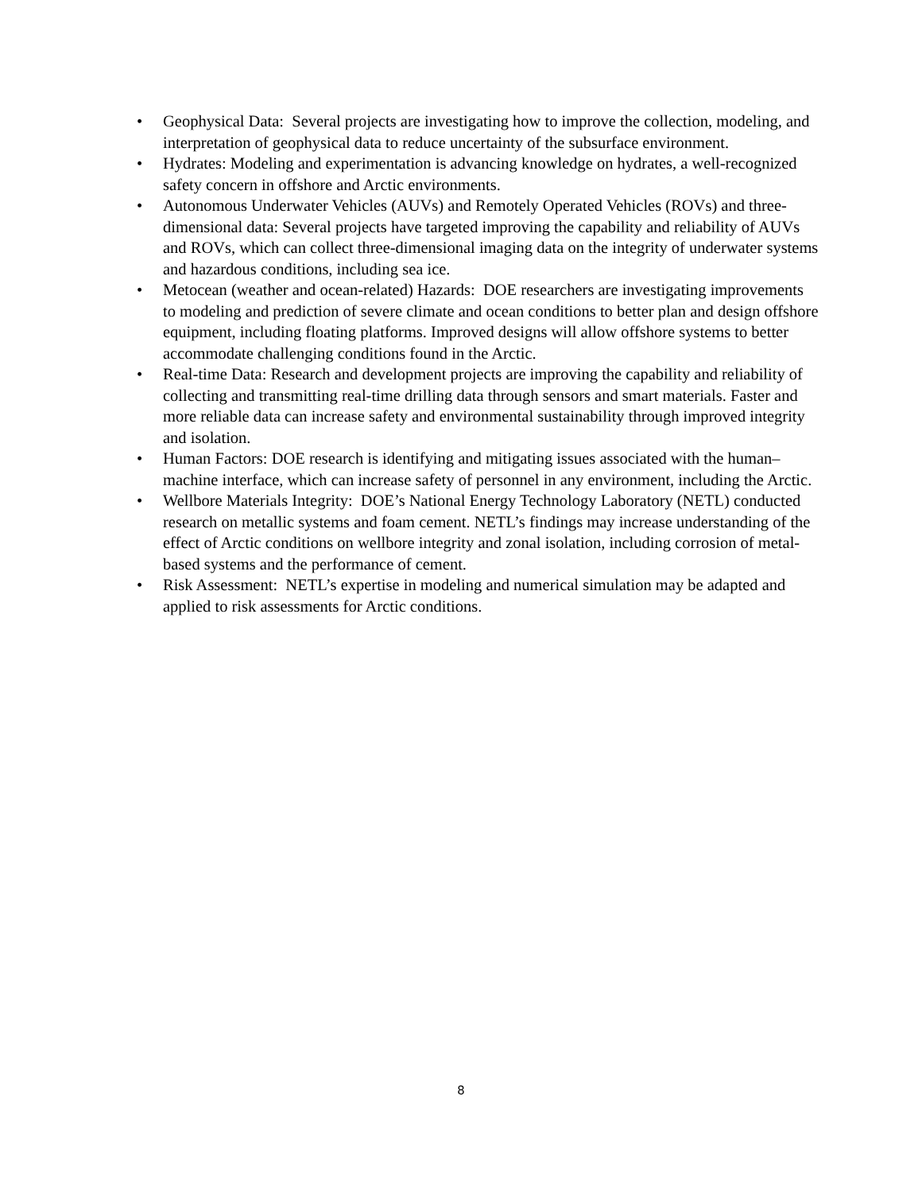• Geophysical Data: Several projects are investigating how to improve the collection, modeling, and interpretation of geophysical data to reduce uncertainty of the subsurface environment.
• Hydrates: Modeling and experimentation is advancing knowledge on hydrates, a well-recognized safety concern in offshore and Arctic environments.
• Autonomous Underwater Vehicles (AUVs) and Remotely Operated Vehicles (ROVs) and three-dimensional data: Several projects have targeted improving the capability and reliability of AUVs and ROVs, which can collect three-dimensional imaging data on the integrity of underwater systems and hazardous conditions, including sea ice.
• Metocean (weather and ocean-related) Hazards: DOE researchers are investigating improvements to modeling and prediction of severe climate and ocean conditions to better plan and design offshore equipment, including floating platforms. Improved designs will allow offshore systems to better accommodate challenging conditions found in the Arctic.
• Real-time Data: Research and development projects are improving the capability and reliability of collecting and transmitting real-time drilling data through sensors and smart materials. Faster and more reliable data can increase safety and environmental sustainability through improved integrity and isolation.
• Human Factors: DOE research is identifying and mitigating issues associated with the human–machine interface, which can increase safety of personnel in any environment, including the Arctic.
• Wellbore Materials Integrity: DOE’s National Energy Technology Laboratory (NETL) conducted research on metallic systems and foam cement. NETL’s findings may increase understanding of the effect of Arctic conditions on wellbore integrity and zonal isolation, including corrosion of metal-based systems and the performance of cement.
• Risk Assessment: NETL’s expertise in modeling and numerical simulation may be adapted and applied to risk assessments for Arctic conditions.
8